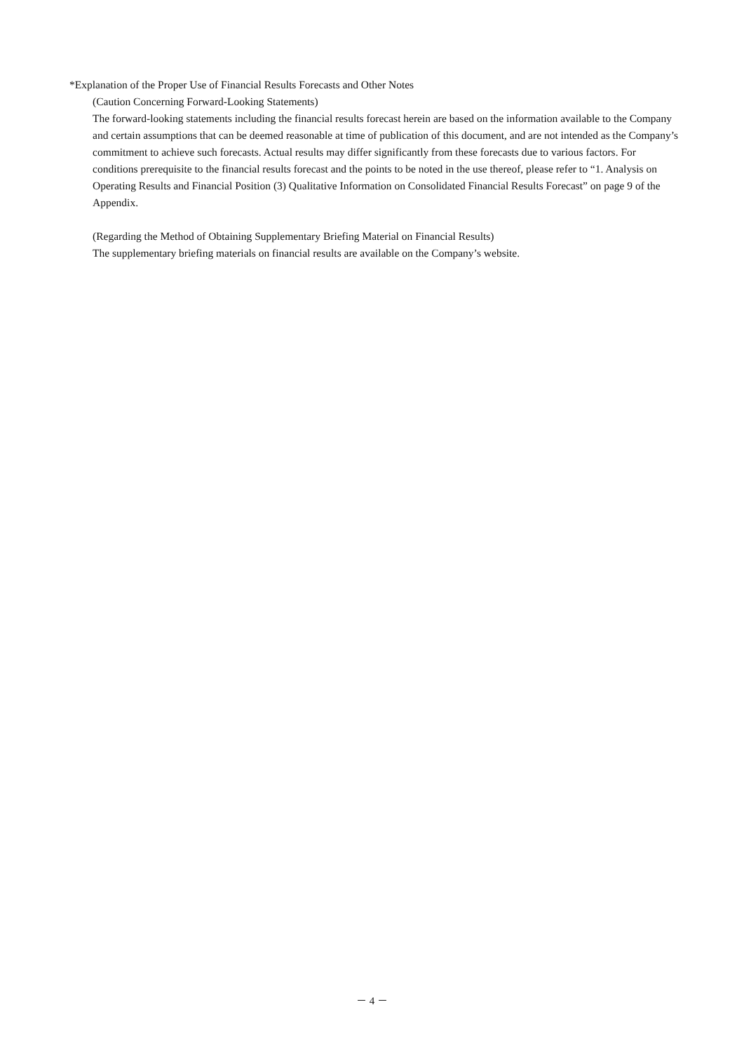*Explanation of the Proper Use of Financial Results Forecasts and Other Notes
(Caution Concerning Forward-Looking Statements)
The forward-looking statements including the financial results forecast herein are based on the information available to the Company and certain assumptions that can be deemed reasonable at time of publication of this document, and are not intended as the Company’s commitment to achieve such forecasts. Actual results may differ significantly from these forecasts due to various factors. For conditions prerequisite to the financial results forecast and the points to be noted in the use thereof, please refer to “1. Analysis on Operating Results and Financial Position (3) Qualitative Information on Consolidated Financial Results Forecast” on page 9 of the Appendix.
(Regarding the Method of Obtaining Supplementary Briefing Material on Financial Results)
The supplementary briefing materials on financial results are available on the Company’s website.
－ 4 －